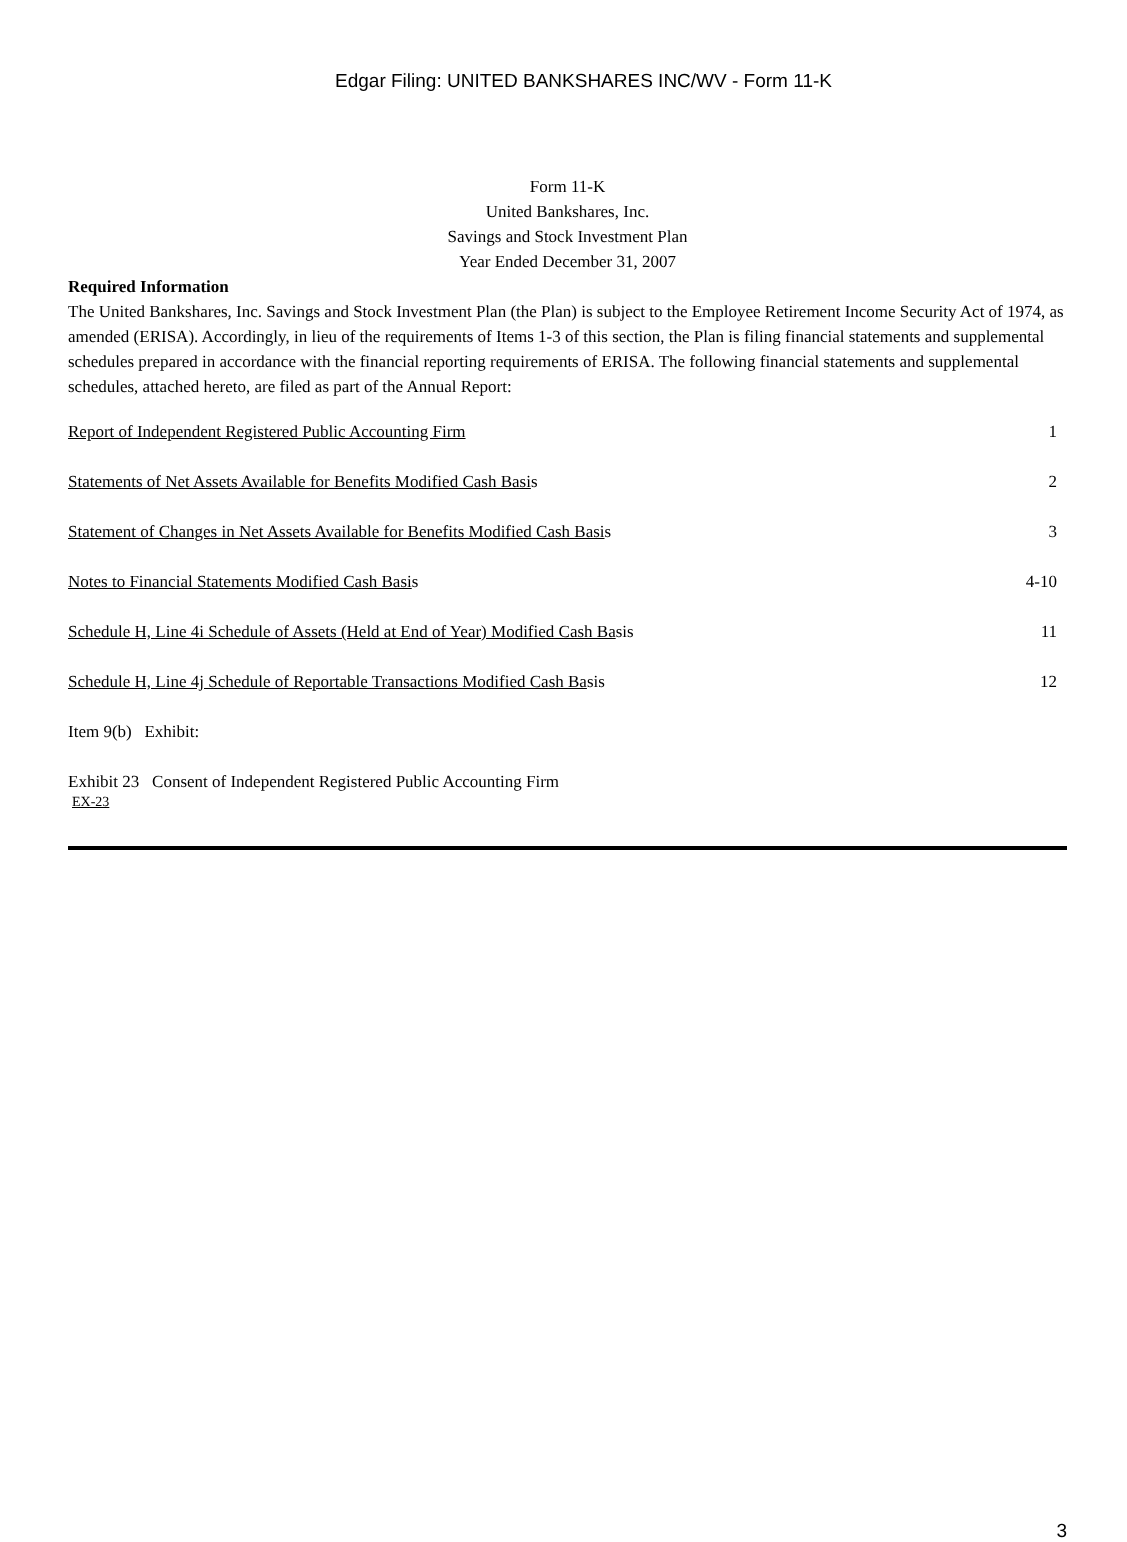Edgar Filing: UNITED BANKSHARES INC/WV - Form 11-K
Form 11-K
United Bankshares, Inc.
Savings and Stock Investment Plan
Year Ended December 31, 2007
Required Information
The United Bankshares, Inc. Savings and Stock Investment Plan (the Plan) is subject to the Employee Retirement Income Security Act of 1974, as amended (ERISA). Accordingly, in lieu of the requirements of Items 1-3 of this section, the Plan is filing financial statements and supplemental schedules prepared in accordance with the financial reporting requirements of ERISA. The following financial statements and supplemental schedules, attached hereto, are filed as part of the Annual Report:
| Report of Independent Registered Public Accounting Firm | 1 |
| Statements of Net Assets Available for Benefits Modified Cash Basi s | 2 |
| Statement of Changes in Net Assets Available for Benefits Modified Cash Basi s | 3 |
| Notes to Financial Statements Modified Cash Basi s | 4-10 |
| Schedule H, Line 4i Schedule of Assets (Held at End of Year) Modified Cash Ba sis | 11 |
| Schedule H, Line 4j Schedule of Reportable Transactions Modified Cash Ba sis | 12 |
| Item 9(b) Exhibit: | |
Exhibit 23 Consent of Independent Registered Public Accounting Firm
EX-23
3